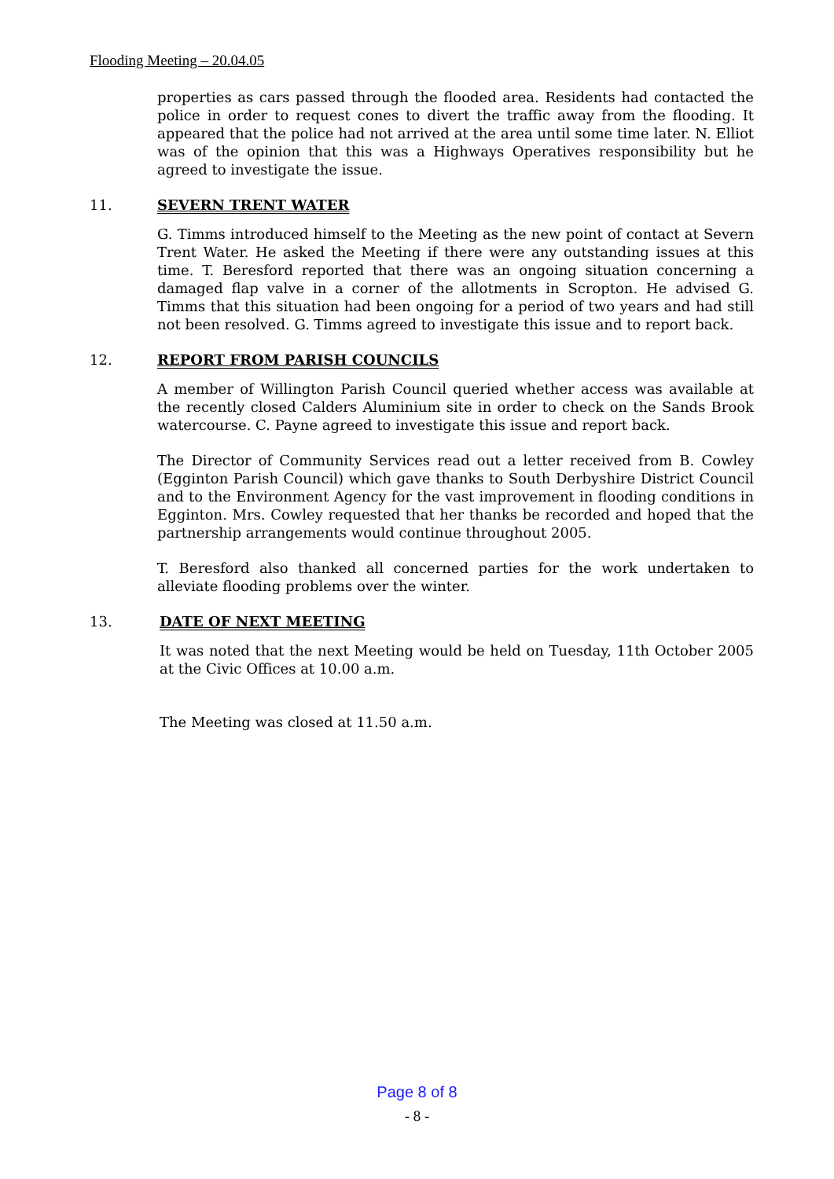Flooding Meeting – 20.04.05
properties as cars passed through the flooded area. Residents had contacted the police in order to request cones to divert the traffic away from the flooding. It appeared that the police had not arrived at the area until some time later. N. Elliot was of the opinion that this was a Highways Operatives responsibility but he agreed to investigate the issue.
11. SEVERN TRENT WATER
G. Timms introduced himself to the Meeting as the new point of contact at Severn Trent Water. He asked the Meeting if there were any outstanding issues at this time. T. Beresford reported that there was an ongoing situation concerning a damaged flap valve in a corner of the allotments in Scropton. He advised G. Timms that this situation had been ongoing for a period of two years and had still not been resolved. G. Timms agreed to investigate this issue and to report back.
12. REPORT FROM PARISH COUNCILS
A member of Willington Parish Council queried whether access was available at the recently closed Calders Aluminium site in order to check on the Sands Brook watercourse. C. Payne agreed to investigate this issue and report back.
The Director of Community Services read out a letter received from B. Cowley (Egginton Parish Council) which gave thanks to South Derbyshire District Council and to the Environment Agency for the vast improvement in flooding conditions in Egginton. Mrs. Cowley requested that her thanks be recorded and hoped that the partnership arrangements would continue throughout 2005.
T. Beresford also thanked all concerned parties for the work undertaken to alleviate flooding problems over the winter.
13. DATE OF NEXT MEETING
It was noted that the next Meeting would be held on Tuesday, 11th October 2005 at the Civic Offices at 10.00 a.m.
The Meeting was closed at 11.50 a.m.
Page 8 of 8
- 8 -